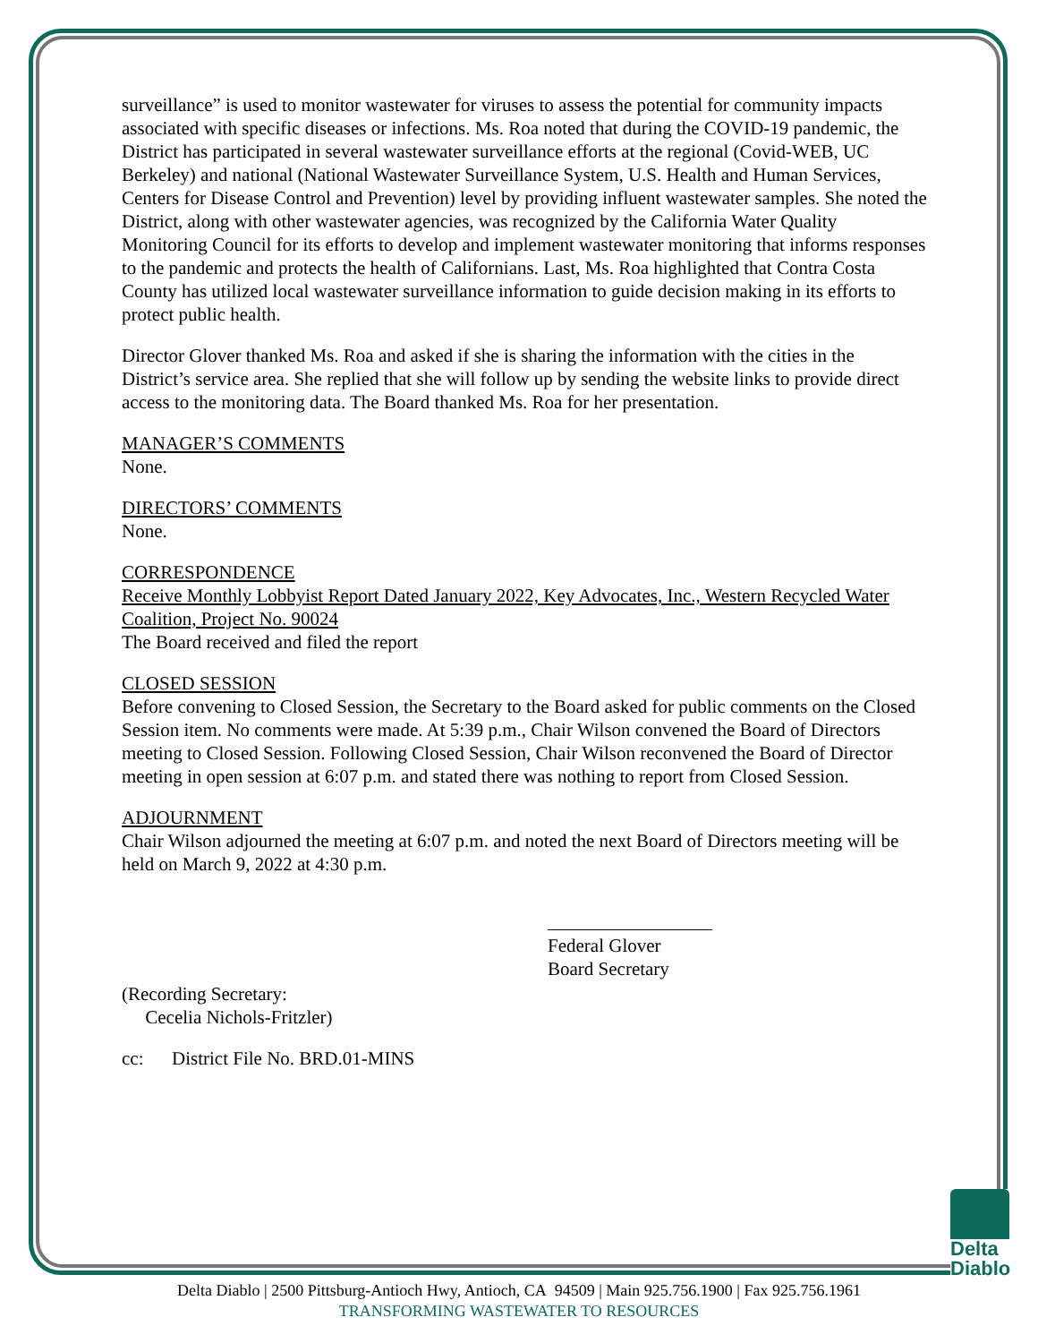surveillance” is used to monitor wastewater for viruses to assess the potential for community impacts associated with specific diseases or infections. Ms. Roa noted that during the COVID-19 pandemic, the District has participated in several wastewater surveillance efforts at the regional (Covid-WEB, UC Berkeley) and national (National Wastewater Surveillance System, U.S. Health and Human Services, Centers for Disease Control and Prevention) level by providing influent wastewater samples. She noted the District, along with other wastewater agencies, was recognized by the California Water Quality Monitoring Council for its efforts to develop and implement wastewater monitoring that informs responses to the pandemic and protects the health of Californians. Last, Ms. Roa highlighted that Contra Costa County has utilized local wastewater surveillance information to guide decision making in its efforts to protect public health.
Director Glover thanked Ms. Roa and asked if she is sharing the information with the cities in the District’s service area. She replied that she will follow up by sending the website links to provide direct access to the monitoring data. The Board thanked Ms. Roa for her presentation.
MANAGER’S COMMENTS
None.
DIRECTORS’ COMMENTS
None.
CORRESPONDENCE
Receive Monthly Lobbyist Report Dated January 2022, Key Advocates, Inc., Western Recycled Water Coalition, Project No. 90024
The Board received and filed the report
CLOSED SESSION
Before convening to Closed Session, the Secretary to the Board asked for public comments on the Closed Session item. No comments were made. At 5:39 p.m., Chair Wilson convened the Board of Directors meeting to Closed Session. Following Closed Session, Chair Wilson reconvened the Board of Director meeting in open session at 6:07 p.m. and stated there was nothing to report from Closed Session.
ADJOURNMENT
Chair Wilson adjourned the meeting at 6:07 p.m. and noted the next Board of Directors meeting will be held on March 9, 2022 at 4:30 p.m.
Federal Glover
Board Secretary
(Recording Secretary:
Cecelia Nichols-Fritzler)
cc: District File No. BRD.01-MINS
Delta
Diablo
Delta Diablo | 2500 Pittsburg-Antioch Hwy, Antioch, CA 94509 | Main 925.756.1900 | Fax 925.756.1961
TRANSFORMING WASTEWATER TO RESOURCES